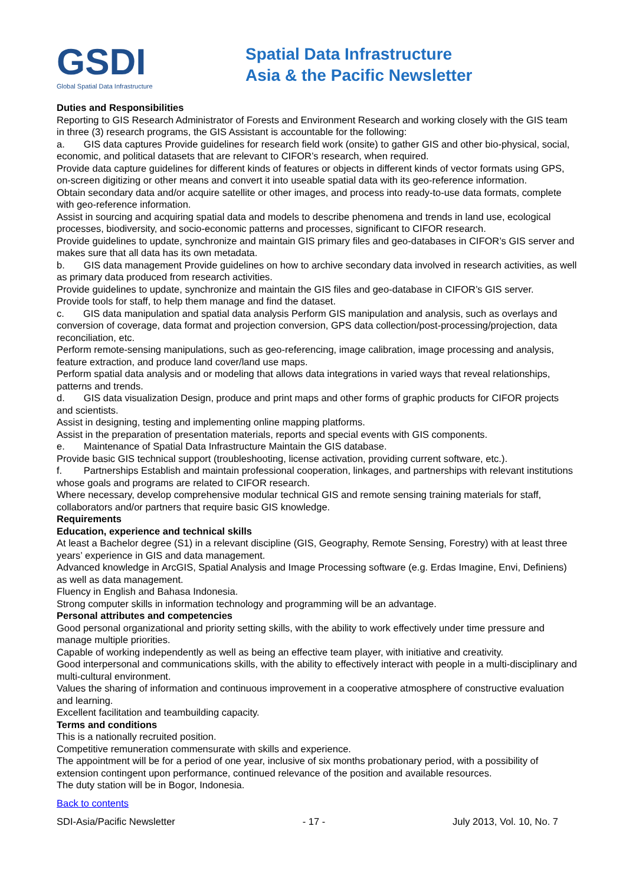GSDI
Global Spatial Data Infrastructure
Spatial Data Infrastructure
Asia & the Pacific Newsletter
Duties and Responsibilities
Reporting to GIS Research Administrator of Forests and Environment Research and working closely with the GIS team in three (3) research programs, the GIS Assistant is accountable for the following:
a. GIS data captures Provide guidelines for research field work (onsite) to gather GIS and other bio-physical, social, economic, and political datasets that are relevant to CIFOR’s research, when required.
Provide data capture guidelines for different kinds of features or objects in different kinds of vector formats using GPS, on-screen digitizing or other means and convert it into useable spatial data with its geo-reference information.
Obtain secondary data and/or acquire satellite or other images, and process into ready-to-use data formats, complete with geo-reference information.
Assist in sourcing and acquiring spatial data and models to describe phenomena and trends in land use, ecological processes, biodiversity, and socio-economic patterns and processes, significant to CIFOR research.
Provide guidelines to update, synchronize and maintain GIS primary files and geo-databases in CIFOR’s GIS server and makes sure that all data has its own metadata.
b. GIS data management Provide guidelines on how to archive secondary data involved in research activities, as well as primary data produced from research activities.
Provide guidelines to update, synchronize and maintain the GIS files and geo-database in CIFOR’s GIS server.
Provide tools for staff, to help them manage and find the dataset.
c. GIS data manipulation and spatial data analysis Perform GIS manipulation and analysis, such as overlays and conversion of coverage, data format and projection conversion, GPS data collection/post-processing/projection, data reconciliation, etc.
Perform remote-sensing manipulations, such as geo-referencing, image calibration, image processing and analysis, feature extraction, and produce land cover/land use maps.
Perform spatial data analysis and or modeling that allows data integrations in varied ways that reveal relationships, patterns and trends.
d. GIS data visualization Design, produce and print maps and other forms of graphic products for CIFOR projects and scientists.
Assist in designing, testing and implementing online mapping platforms.
Assist in the preparation of presentation materials, reports and special events with GIS components.
e. Maintenance of Spatial Data Infrastructure Maintain the GIS database.
Provide basic GIS technical support (troubleshooting, license activation, providing current software, etc.).
f. Partnerships Establish and maintain professional cooperation, linkages, and partnerships with relevant institutions whose goals and programs are related to CIFOR research.
Where necessary, develop comprehensive modular technical GIS and remote sensing training materials for staff, collaborators and/or partners that require basic GIS knowledge.
Requirements
Education, experience and technical skills
At least a Bachelor degree (S1) in a relevant discipline (GIS, Geography, Remote Sensing, Forestry) with at least three years’ experience in GIS and data management.
Advanced knowledge in ArcGIS, Spatial Analysis and Image Processing software (e.g. Erdas Imagine, Envi, Definiens) as well as data management.
Fluency in English and Bahasa Indonesia.
Strong computer skills in information technology and programming will be an advantage.
Personal attributes and competencies
Good personal organizational and priority setting skills, with the ability to work effectively under time pressure and manage multiple priorities.
Capable of working independently as well as being an effective team player, with initiative and creativity.
Good interpersonal and communications skills, with the ability to effectively interact with people in a multi-disciplinary and multi-cultural environment.
Values the sharing of information and continuous improvement in a cooperative atmosphere of constructive evaluation and learning.
Excellent facilitation and teambuilding capacity.
Terms and conditions
This is a nationally recruited position.
Competitive remuneration commensurate with skills and experience.
The appointment will be for a period of one year, inclusive of six months probationary period, with a possibility of extension contingent upon performance, continued relevance of the position and available resources.
The duty station will be in Bogor, Indonesia.
Back to contents
SDI-Asia/Pacific Newsletter - 17 - July 2013, Vol. 10, No. 7